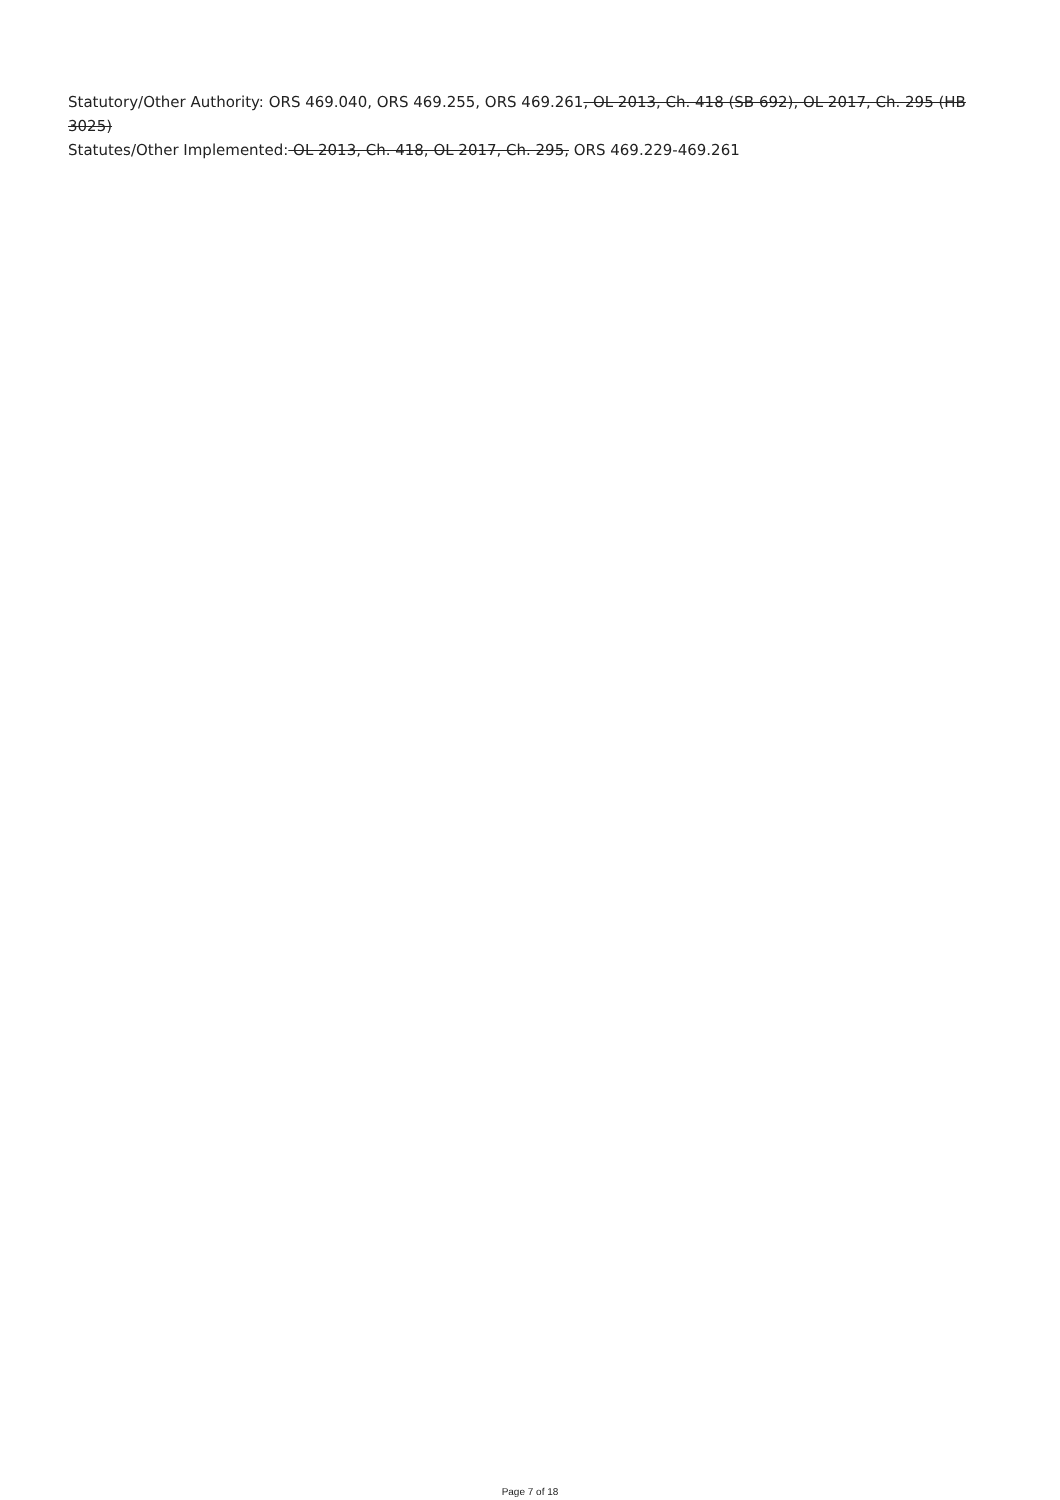Statutory/Other Authority: ORS 469.040, ORS 469.255, ORS 469.261, OL 2013, Ch. 418 (SB 692), OL 2017, Ch. 295 (HB 3025)
Statutes/Other Implemented: OL 2013, Ch. 418, OL 2017, Ch. 295, ORS 469.229-469.261
Page 7 of 18